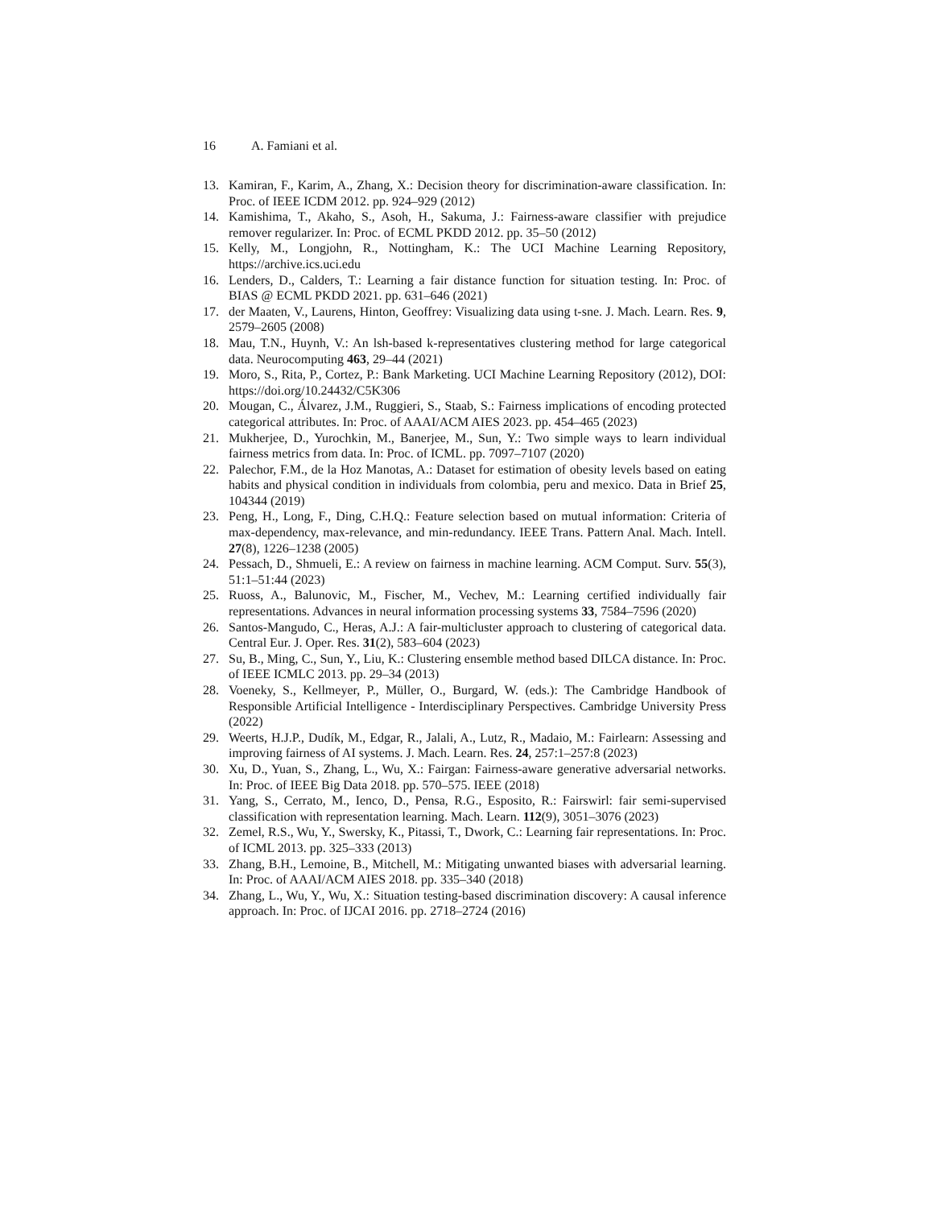16 A. Famiani et al.
13. Kamiran, F., Karim, A., Zhang, X.: Decision theory for discrimination-aware classification. In: Proc. of IEEE ICDM 2012. pp. 924–929 (2012)
14. Kamishima, T., Akaho, S., Asoh, H., Sakuma, J.: Fairness-aware classifier with prejudice remover regularizer. In: Proc. of ECML PKDD 2012. pp. 35–50 (2012)
15. Kelly, M., Longjohn, R., Nottingham, K.: The UCI Machine Learning Repository, https://archive.ics.uci.edu
16. Lenders, D., Calders, T.: Learning a fair distance function for situation testing. In: Proc. of BIAS @ ECML PKDD 2021. pp. 631–646 (2021)
17. der Maaten, V., Laurens, Hinton, Geoffrey: Visualizing data using t-sne. J. Mach. Learn. Res. 9, 2579–2605 (2008)
18. Mau, T.N., Huynh, V.: An lsh-based k-representatives clustering method for large categorical data. Neurocomputing 463, 29–44 (2021)
19. Moro, S., Rita, P., Cortez, P.: Bank Marketing. UCI Machine Learning Repository (2012), DOI: https://doi.org/10.24432/C5K306
20. Mougan, C., Álvarez, J.M., Ruggieri, S., Staab, S.: Fairness implications of encoding protected categorical attributes. In: Proc. of AAAI/ACM AIES 2023. pp. 454–465 (2023)
21. Mukherjee, D., Yurochkin, M., Banerjee, M., Sun, Y.: Two simple ways to learn individual fairness metrics from data. In: Proc. of ICML. pp. 7097–7107 (2020)
22. Palechor, F.M., de la Hoz Manotas, A.: Dataset for estimation of obesity levels based on eating habits and physical condition in individuals from colombia, peru and mexico. Data in Brief 25, 104344 (2019)
23. Peng, H., Long, F., Ding, C.H.Q.: Feature selection based on mutual information: Criteria of max-dependency, max-relevance, and min-redundancy. IEEE Trans. Pattern Anal. Mach. Intell. 27(8), 1226–1238 (2005)
24. Pessach, D., Shmueli, E.: A review on fairness in machine learning. ACM Comput. Surv. 55(3), 51:1–51:44 (2023)
25. Ruoss, A., Balunovic, M., Fischer, M., Vechev, M.: Learning certified individually fair representations. Advances in neural information processing systems 33, 7584–7596 (2020)
26. Santos-Mangudo, C., Heras, A.J.: A fair-multicluster approach to clustering of categorical data. Central Eur. J. Oper. Res. 31(2), 583–604 (2023)
27. Su, B., Ming, C., Sun, Y., Liu, K.: Clustering ensemble method based DILCA distance. In: Proc. of IEEE ICMLC 2013. pp. 29–34 (2013)
28. Voeneky, S., Kellmeyer, P., Müller, O., Burgard, W. (eds.): The Cambridge Handbook of Responsible Artificial Intelligence - Interdisciplinary Perspectives. Cambridge University Press (2022)
29. Weerts, H.J.P., Dudík, M., Edgar, R., Jalali, A., Lutz, R., Madaio, M.: Fairlearn: Assessing and improving fairness of AI systems. J. Mach. Learn. Res. 24, 257:1–257:8 (2023)
30. Xu, D., Yuan, S., Zhang, L., Wu, X.: Fairgan: Fairness-aware generative adversarial networks. In: Proc. of IEEE Big Data 2018. pp. 570–575. IEEE (2018)
31. Yang, S., Cerrato, M., Ienco, D., Pensa, R.G., Esposito, R.: Fairswirl: fair semi-supervised classification with representation learning. Mach. Learn. 112(9), 3051–3076 (2023)
32. Zemel, R.S., Wu, Y., Swersky, K., Pitassi, T., Dwork, C.: Learning fair representations. In: Proc. of ICML 2013. pp. 325–333 (2013)
33. Zhang, B.H., Lemoine, B., Mitchell, M.: Mitigating unwanted biases with adversarial learning. In: Proc. of AAAI/ACM AIES 2018. pp. 335–340 (2018)
34. Zhang, L., Wu, Y., Wu, X.: Situation testing-based discrimination discovery: A causal inference approach. In: Proc. of IJCAI 2016. pp. 2718–2724 (2016)